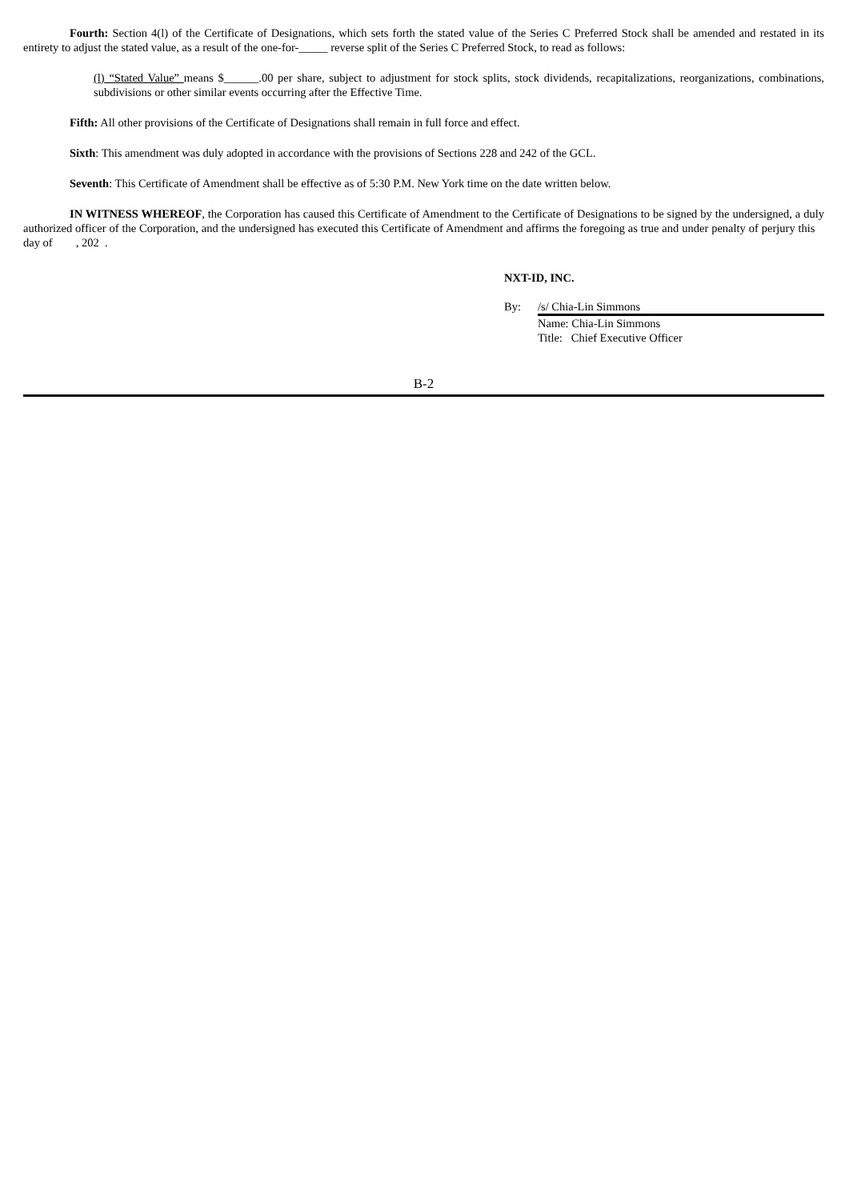Fourth: Section 4(l) of the Certificate of Designations, which sets forth the stated value of the Series C Preferred Stock shall be amended and restated in its entirety to adjust the stated value, as a result of the one-for-_____ reverse split of the Series C Preferred Stock, to read as follows:
(l) “Stated Value” means $______.00 per share, subject to adjustment for stock splits, stock dividends, recapitalizations, reorganizations, combinations, subdivisions or other similar events occurring after the Effective Time.
Fifth: All other provisions of the Certificate of Designations shall remain in full force and effect.
Sixth: This amendment was duly adopted in accordance with the provisions of Sections 228 and 242 of the GCL.
Seventh: This Certificate of Amendment shall be effective as of 5:30 P.M. New York time on the date written below.
IN WITNESS WHEREOF, the Corporation has caused this Certificate of Amendment to the Certificate of Designations to be signed by the undersigned, a duly authorized officer of the Corporation, and the undersigned has executed this Certificate of Amendment and affirms the foregoing as true and under penalty of perjury this day of , 202 .
NXT-ID, INC.
By: /s/ Chia-Lin Simmons
Name: Chia-Lin Simmons
Title: Chief Executive Officer
B-2